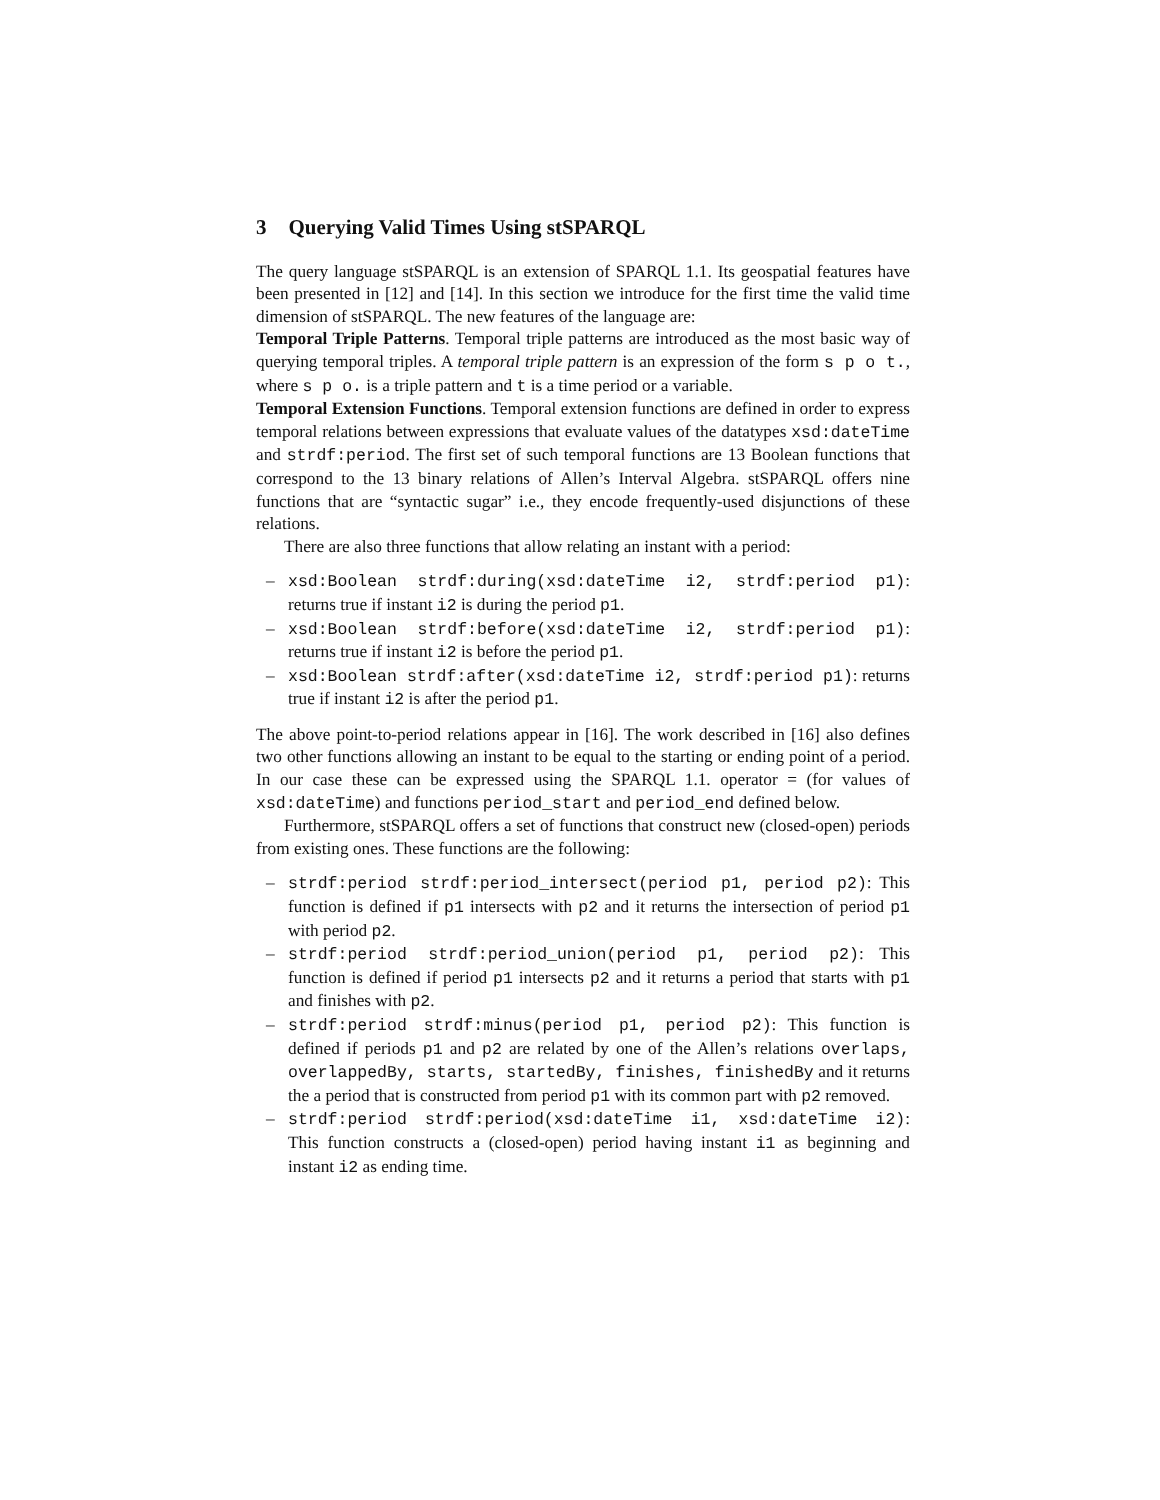3 Querying Valid Times Using stSPARQL
The query language stSPARQL is an extension of SPARQL 1.1. Its geospatial features have been presented in [12] and [14]. In this section we introduce for the first time the valid time dimension of stSPARQL. The new features of the language are:
Temporal Triple Patterns. Temporal triple patterns are introduced as the most basic way of querying temporal triples. A temporal triple pattern is an expression of the form s p o t., where s p o. is a triple pattern and t is a time period or a variable.
Temporal Extension Functions. Temporal extension functions are defined in order to express temporal relations between expressions that evaluate values of the datatypes xsd:dateTime and strdf:period. The first set of such temporal functions are 13 Boolean functions that correspond to the 13 binary relations of Allen’s Interval Algebra. stSPARQL offers nine functions that are “syntactic sugar” i.e., they encode frequently-used disjunctions of these relations.
There are also three functions that allow relating an instant with a period:
– xsd:Boolean strdf:during(xsd:dateTime i2, strdf:period p1): returns true if instant i2 is during the period p1.
– xsd:Boolean strdf:before(xsd:dateTime i2, strdf:period p1): returns true if instant i2 is before the period p1.
– xsd:Boolean strdf:after(xsd:dateTime i2, strdf:period p1): returns true if instant i2 is after the period p1.
The above point-to-period relations appear in [16]. The work described in [16] also defines two other functions allowing an instant to be equal to the starting or ending point of a period. In our case these can be expressed using the SPARQL 1.1. operator = (for values of xsd:dateTime) and functions period_start and period_end defined below.
Furthermore, stSPARQL offers a set of functions that construct new (closed-open) periods from existing ones. These functions are the following:
– strdf:period strdf:period_intersect(period p1, period p2): This function is defined if p1 intersects with p2 and it returns the intersection of period p1 with period p2.
– strdf:period strdf:period_union(period p1, period p2): This function is defined if period p1 intersects p2 and it returns a period that starts with p1 and finishes with p2.
– strdf:period strdf:minus(period p1, period p2): This function is defined if periods p1 and p2 are related by one of the Allen’s relations overlaps, overlappedBy, starts, startedBy, finishes, finishedBy and it returns the a period that is constructed from period p1 with its common part with p2 removed.
– strdf:period strdf:period(xsd:dateTime i1, xsd:dateTime i2): This function constructs a (closed-open) period having instant i1 as beginning and instant i2 as ending time.